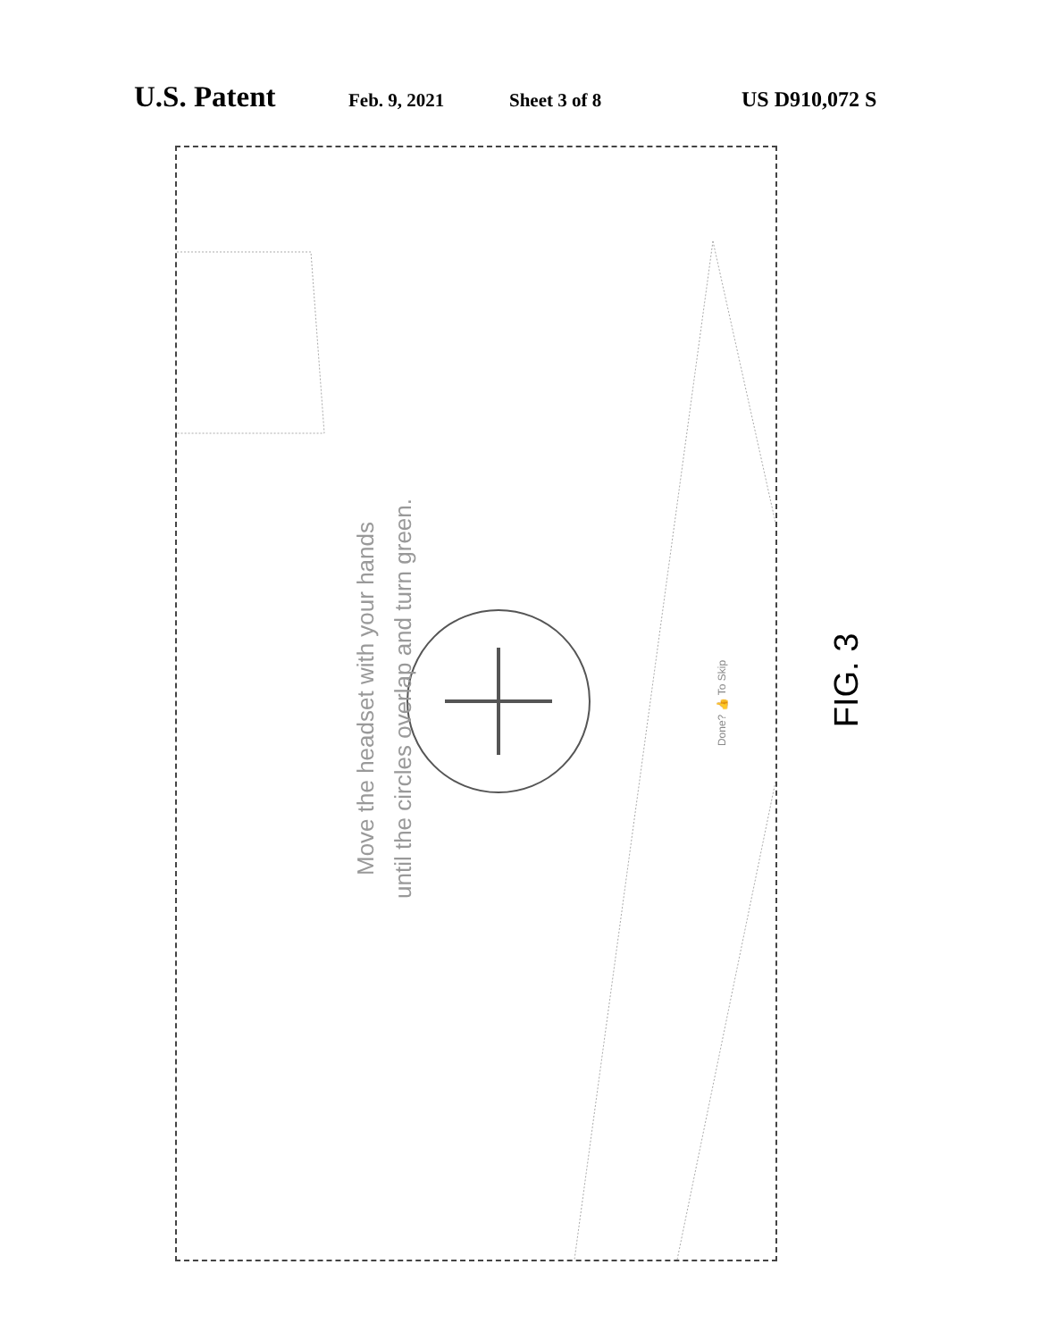U.S. Patent Feb. 9, 2021 Sheet 3 of 8 US D910,072 S
Move the headset with your hands
until the circles overlap and turn green.
Done? 👍 To Skip
FIG. 3